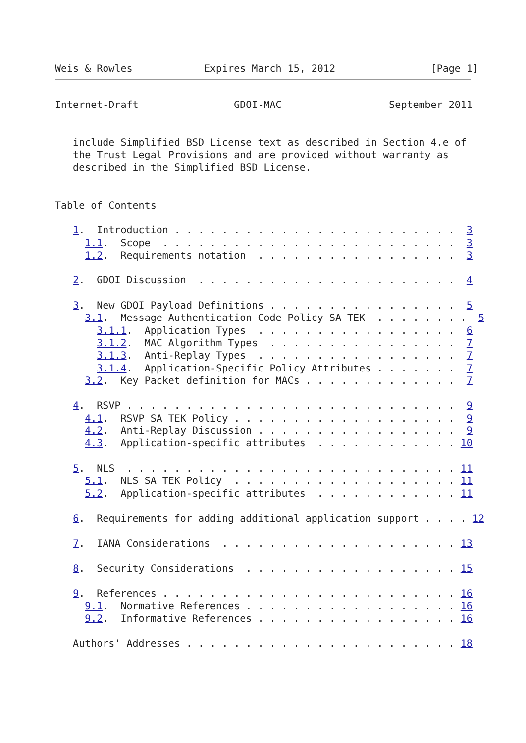Weis & Rowles            Expires March 15, 2012                [Page 1]
Internet-Draft                GDOI-MAC                  September 2011


   include Simplified BSD License text as described in Section 4.e of
   the Trust Legal Provisions and are provided without warranty as
   described in the Simplified BSD License.


Table of Contents

   1.  Introduction . . . . . . . . . . . . . . . . . . . . . . . .  3
     1.1.  Scope  . . . . . . . . . . . . . . . . . . . . . . . . .  3
     1.2.  Requirements notation  . . . . . . . . . . . . . . . . .  3

   2.  GDOI Discussion  . . . . . . . . . . . . . . . . . . . . . .  4

   3.  New GDOI Payload Definitions . . . . . . . . . . . . . . . .  5
     3.1.  Message Authentication Code Policy SA TEK  . . . . . . . .  5
       3.1.1.  Application Types  . . . . . . . . . . . . . . . . .  6
       3.1.2.  MAC Algorithm Types  . . . . . . . . . . . . . . . .  7
       3.1.3.  Anti-Replay Types  . . . . . . . . . . . . . . . . .  7
       3.1.4.  Application-Specific Policy Attributes . . . . . . .  7
     3.2.  Key Packet definition for MACs . . . . . . . . . . . . .  7

   4.  RSVP . . . . . . . . . . . . . . . . . . . . . . . . . . . .  9
     4.1.  RSVP SA TEK Policy . . . . . . . . . . . . . . . . . . .  9
     4.2.  Anti-Replay Discussion . . . . . . . . . . . . . . . . .  9
     4.3.  Application-specific attributes  . . . . . . . . . . . . 10

   5.  NLS  . . . . . . . . . . . . . . . . . . . . . . . . . . . . 11
     5.1.  NLS SA TEK Policy  . . . . . . . . . . . . . . . . . . . 11
     5.2.  Application-specific attributes  . . . . . . . . . . . . 11

   6.  Requirements for adding additional application support . . . . 12

   7.  IANA Considerations  . . . . . . . . . . . . . . . . . . . . 13

   8.  Security Considerations  . . . . . . . . . . . . . . . . . . 15

   9.  References . . . . . . . . . . . . . . . . . . . . . . . . . 16
     9.1.  Normative References . . . . . . . . . . . . . . . . . . 16
     9.2.  Informative References . . . . . . . . . . . . . . . . . 16

   Authors' Addresses . . . . . . . . . . . . . . . . . . . . . . . 18